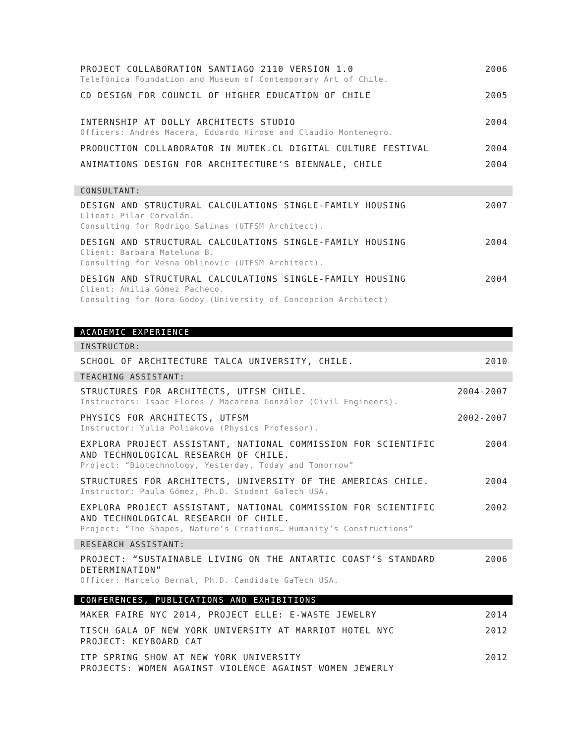PROJECT COLLABORATION SANTIAGO 2110 VERSION 1.0
Telefónica Foundation and Museum of Contemporary Art of Chile.
2006
CD DESIGN FOR COUNCIL OF HIGHER EDUCATION OF CHILE
2005
INTERNSHIP AT DOLLY ARCHITECTS STUDIO
Officers: Andrés Macera, Eduardo Hirose and Claudio Montenegro.
2004
PRODUCTION COLLABORATOR IN MUTEK.CL DIGITAL CULTURE FESTIVAL
2004
ANIMATIONS DESIGN FOR ARCHITECTURE’S BIENNALE, CHILE
2004
CONSULTANT:
DESIGN AND STRUCTURAL CALCULATIONS SINGLE-FAMILY HOUSING
Client: Pilar Corvalán.
Consulting for Rodrigo Salinas (UTFSM Architect).
2007
DESIGN AND STRUCTURAL CALCULATIONS SINGLE-FAMILY HOUSING
Client: Barbara Mateluna B.
Consulting for Vesna Oblinovic (UTFSM Architect).
2004
DESIGN AND STRUCTURAL CALCULATIONS SINGLE-FAMILY HOUSING
Client: Amilia Gómez Pacheco.
Consulting for Nora Godoy (University of Concepcion Architect)
2004
ACADEMIC EXPERIENCE
INSTRUCTOR:
SCHOOL OF ARCHITECTURE TALCA UNIVERSITY, CHILE.
2010
TEACHING ASSISTANT:
STRUCTURES FOR ARCHITECTS, UTFSM CHILE.
Instructors: Isaac Flores / Macarena González (Civil Engineers).
2004-2007
PHYSICS FOR ARCHITECTS, UTFSM
Instructor: Yulia Poliakova (Physics Professor).
2002-2007
EXPLORA PROJECT ASSISTANT, NATIONAL COMMISSION FOR SCIENTIFIC
AND TECHNOLOGICAL RESEARCH OF CHILE.
Project: “Biotechnology, Yesterday, Today and Tomorrow”
2004
STRUCTURES FOR ARCHITECTS, UNIVERSITY OF THE AMERICAS CHILE.
Instructor: Paula Gómez, Ph.D. Student GaTech USA.
2004
EXPLORA PROJECT ASSISTANT, NATIONAL COMMISSION FOR SCIENTIFIC
AND TECHNOLOGICAL RESEARCH OF CHILE.
Project: “The Shapes, Nature’s Creations… Humanity’s Constructions”
2002
RESEARCH ASSISTANT:
PROJECT: “SUSTAINABLE LIVING ON THE ANTARTIC COAST’S STANDARD
DETERMINATION”
Officer: Marcelo Bernal, Ph.D. Candidate GaTech USA.
2006
CONFERENCES, PUBLICATIONS AND EXHIBITIONS
MAKER FAIRE NYC 2014, PROJECT ELLE: E-WASTE JEWELRY
2014
TISCH GALA OF NEW YORK UNIVERSITY AT MARRIOT HOTEL NYC
PROJECT: KEYBOARD CAT
2012
ITP SPRING SHOW AT NEW YORK UNIVERSITY
PROJECTS: WOMEN AGAINST VIOLENCE AGAINST WOMEN JEWERLY
2012